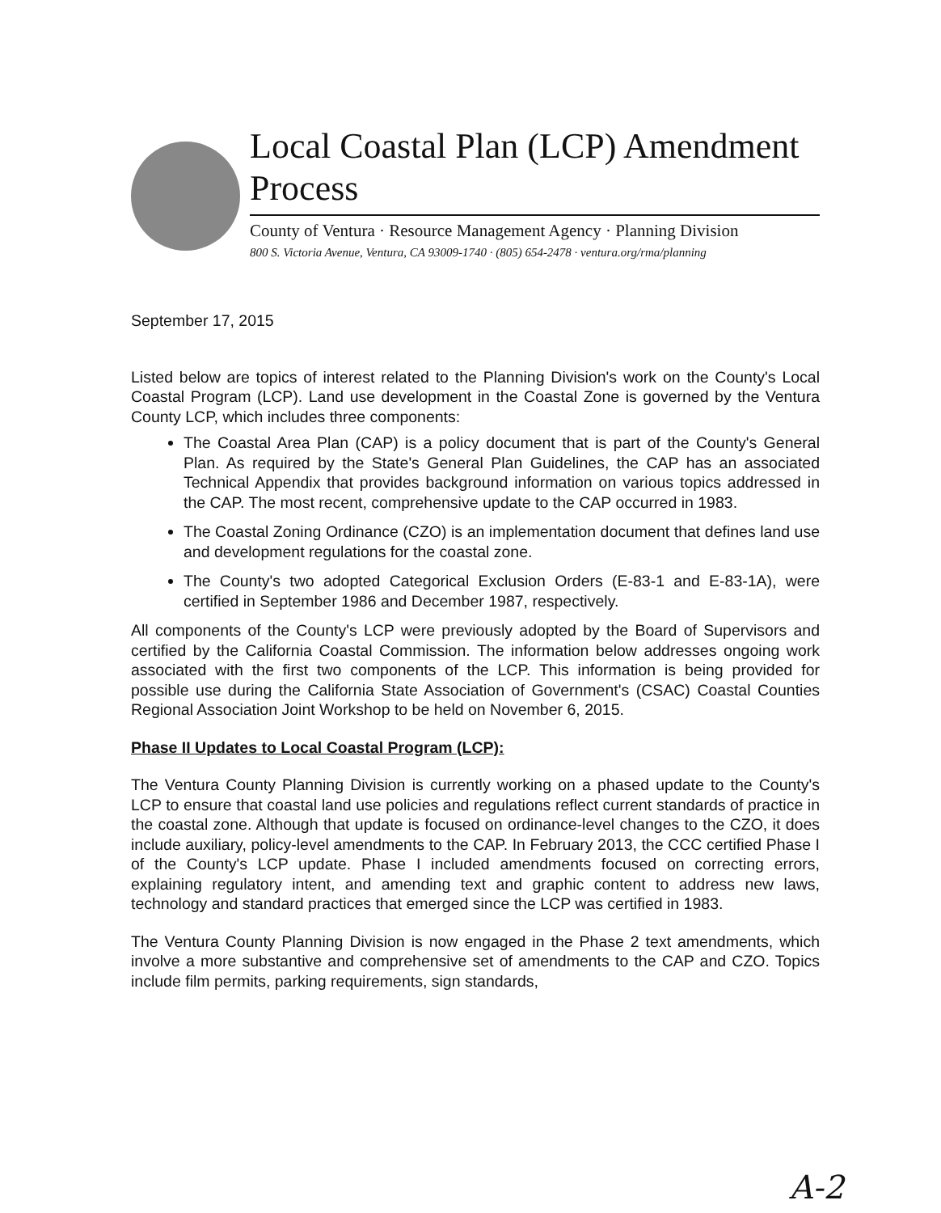Local Coastal Plan (LCP) Amendment Process
County of Ventura · Resource Management Agency · Planning Division
800 S. Victoria Avenue, Ventura, CA 93009-1740 · (805) 654-2478 · ventura.org/rma/planning
September 17, 2015
Listed below are topics of interest related to the Planning Division's work on the County's Local Coastal Program (LCP). Land use development in the Coastal Zone is governed by the Ventura County LCP, which includes three components:
The Coastal Area Plan (CAP) is a policy document that is part of the County's General Plan. As required by the State's General Plan Guidelines, the CAP has an associated Technical Appendix that provides background information on various topics addressed in the CAP. The most recent, comprehensive update to the CAP occurred in 1983.
The Coastal Zoning Ordinance (CZO) is an implementation document that defines land use and development regulations for the coastal zone.
The County's two adopted Categorical Exclusion Orders (E-83-1 and E-83-1A), were certified in September 1986 and December 1987, respectively.
All components of the County's LCP were previously adopted by the Board of Supervisors and certified by the California Coastal Commission. The information below addresses ongoing work associated with the first two components of the LCP. This information is being provided for possible use during the California State Association of Government's (CSAC) Coastal Counties Regional Association Joint Workshop to be held on November 6, 2015.
Phase II Updates to Local Coastal Program (LCP):
The Ventura County Planning Division is currently working on a phased update to the County's LCP to ensure that coastal land use policies and regulations reflect current standards of practice in the coastal zone. Although that update is focused on ordinance-level changes to the CZO, it does include auxiliary, policy-level amendments to the CAP. In February 2013, the CCC certified Phase I of the County's LCP update. Phase I included amendments focused on correcting errors, explaining regulatory intent, and amending text and graphic content to address new laws, technology and standard practices that emerged since the LCP was certified in 1983.
The Ventura County Planning Division is now engaged in the Phase 2 text amendments, which involve a more substantive and comprehensive set of amendments to the CAP and CZO. Topics include film permits, parking requirements, sign standards,
A-2